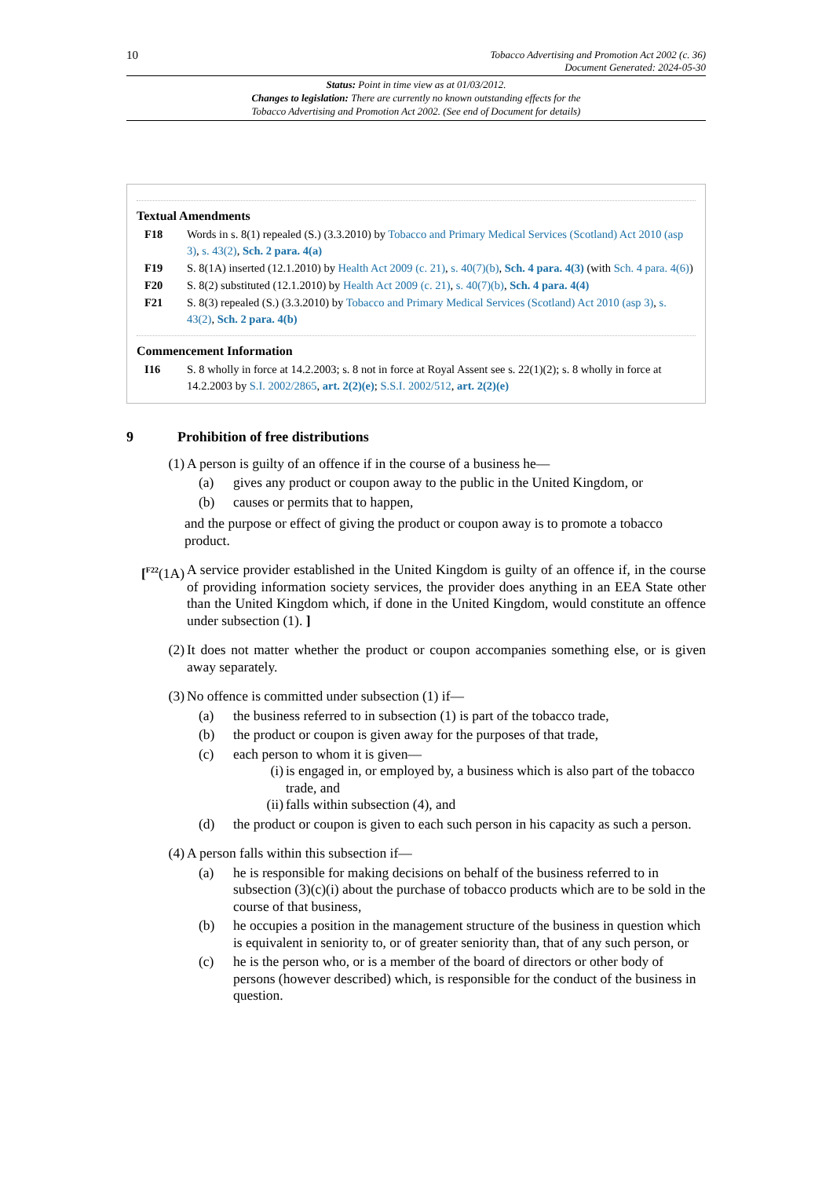10 Tobacco Advertising and Promotion Act 2002 (c. 36)
Document Generated: 2024-05-30
Status: Point in time view as at 01/03/2012.
Changes to legislation: There are currently no known outstanding effects for the
Tobacco Advertising and Promotion Act 2002. (See end of Document for details)
Textual Amendments
F18 Words in s. 8(1) repealed (S.) (3.3.2010) by Tobacco and Primary Medical Services (Scotland) Act 2010 (asp 3), s. 43(2), Sch. 2 para. 4(a)
F19 S. 8(1A) inserted (12.1.2010) by Health Act 2009 (c. 21), s. 40(7)(b), Sch. 4 para. 4(3) (with Sch. 4 para. 4(6))
F20 S. 8(2) substituted (12.1.2010) by Health Act 2009 (c. 21), s. 40(7)(b), Sch. 4 para. 4(4)
F21 S. 8(3) repealed (S.) (3.3.2010) by Tobacco and Primary Medical Services (Scotland) Act 2010 (asp 3), s. 43(2), Sch. 2 para. 4(b)
Commencement Information
I16 S. 8 wholly in force at 14.2.2003; s. 8 not in force at Royal Assent see s. 22(1)(2); s. 8 wholly in force at 14.2.2003 by S.I. 2002/2865, art. 2(2)(e); S.S.I. 2002/512, art. 2(2)(e)
9 Prohibition of free distributions
(1) A person is guilty of an offence if in the course of a business he—
(a) gives any product or coupon away to the public in the United Kingdom, or
(b) causes or permits that to happen,
and the purpose or effect of giving the product or coupon away is to promote a tobacco product.
[<sup>F22</sup>(1A) A service provider established in the United Kingdom is guilty of an offence if, in the course of providing information society services, the provider does anything in an EEA State other than the United Kingdom which, if done in the United Kingdom, would constitute an offence under subsection (1). ]
(2) It does not matter whether the product or coupon accompanies something else, or is given away separately.
(3) No offence is committed under subsection (1) if—
(a) the business referred to in subsection (1) is part of the tobacco trade,
(b) the product or coupon is given away for the purposes of that trade,
(c) each person to whom it is given—
(i) is engaged in, or employed by, a business which is also part of the tobacco trade, and
(ii) falls within subsection (4), and
(d) the product or coupon is given to each such person in his capacity as such a person.
(4) A person falls within this subsection if—
(a) he is responsible for making decisions on behalf of the business referred to in subsection (3)(c)(i) about the purchase of tobacco products which are to be sold in the course of that business,
(b) he occupies a position in the management structure of the business in question which is equivalent in seniority to, or of greater seniority than, that of any such person, or
(c) he is the person who, or is a member of the board of directors or other body of persons (however described) which, is responsible for the conduct of the business in question.